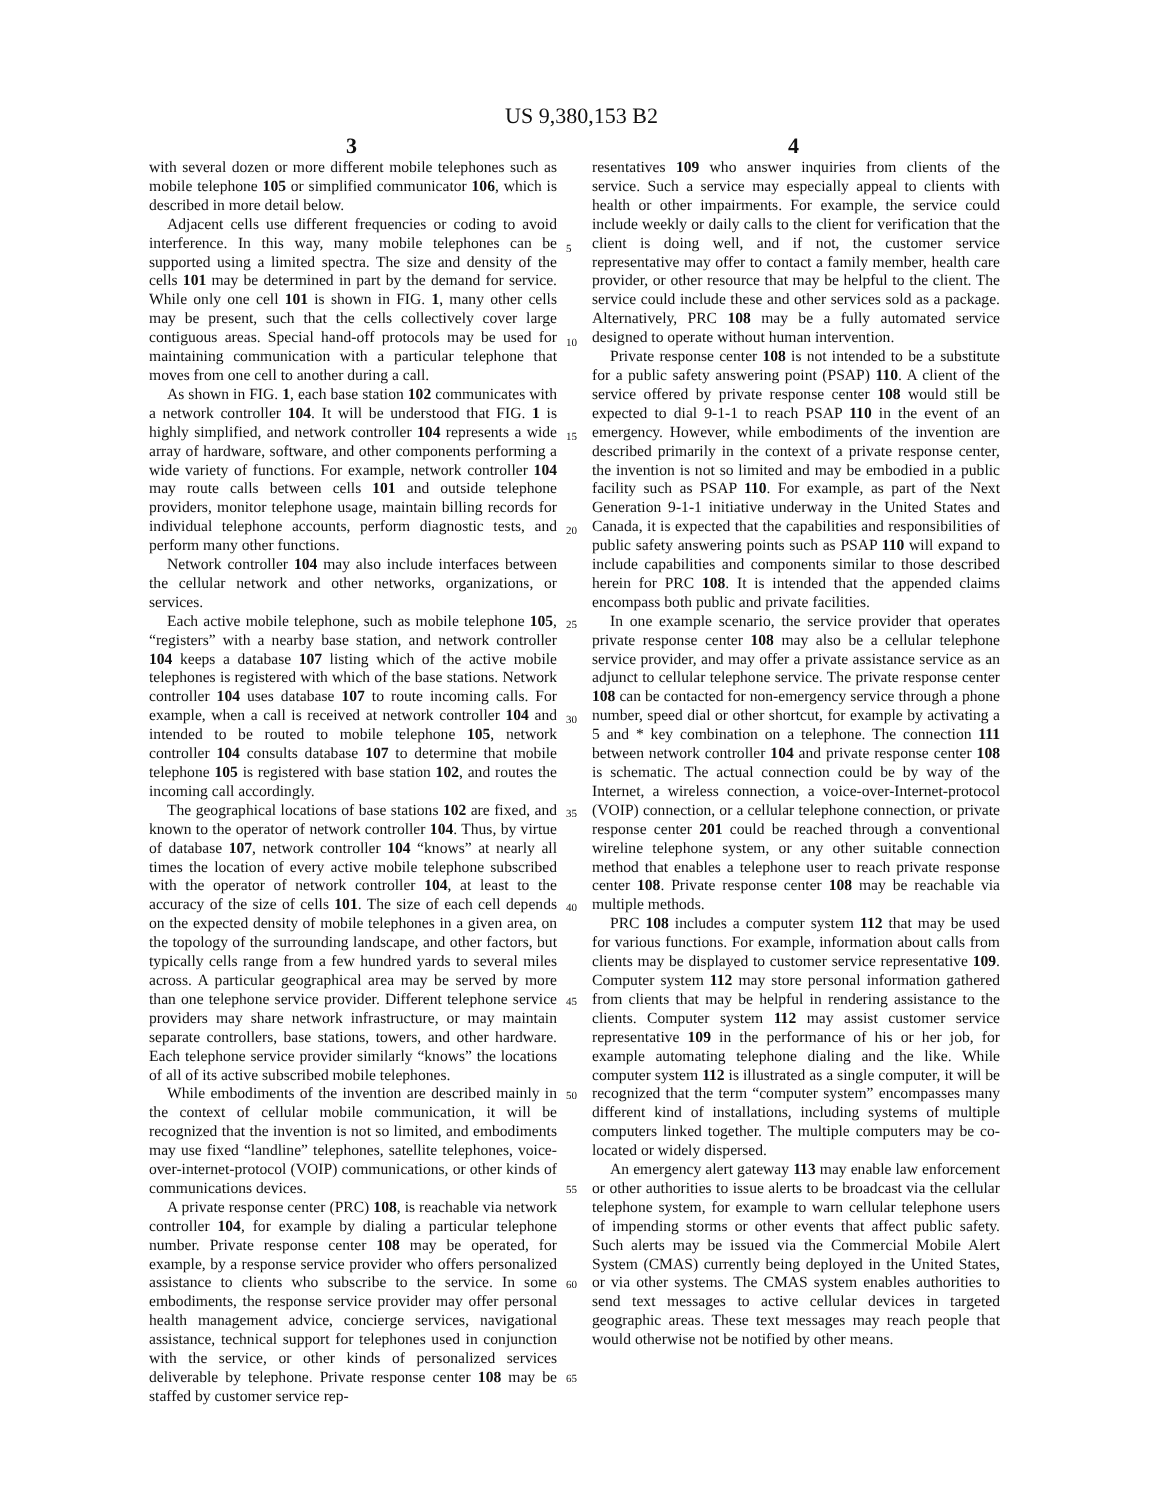US 9,380,153 B2
3 4
with several dozen or more different mobile telephones such as mobile telephone 105 or simplified communicator 106, which is described in more detail below.
Adjacent cells use different frequencies or coding to avoid interference. In this way, many mobile telephones can be supported using a limited spectra. The size and density of the cells 101 may be determined in part by the demand for service. While only one cell 101 is shown in FIG. 1, many other cells may be present, such that the cells collectively cover large contiguous areas. Special hand-off protocols may be used for maintaining communication with a particular telephone that moves from one cell to another during a call.
As shown in FIG. 1, each base station 102 communicates with a network controller 104. It will be understood that FIG. 1 is highly simplified, and network controller 104 represents a wide array of hardware, software, and other components performing a wide variety of functions. For example, network controller 104 may route calls between cells 101 and outside telephone providers, monitor telephone usage, maintain billing records for individual telephone accounts, perform diagnostic tests, and perform many other functions.
Network controller 104 may also include interfaces between the cellular network and other networks, organizations, or services.
Each active mobile telephone, such as mobile telephone 105, “registers” with a nearby base station, and network controller 104 keeps a database 107 listing which of the active mobile telephones is registered with which of the base stations. Network controller 104 uses database 107 to route incoming calls. For example, when a call is received at network controller 104 and intended to be routed to mobile telephone 105, network controller 104 consults database 107 to determine that mobile telephone 105 is registered with base station 102, and routes the incoming call accordingly.
The geographical locations of base stations 102 are fixed, and known to the operator of network controller 104. Thus, by virtue of database 107, network controller 104 “knows” at nearly all times the location of every active mobile telephone subscribed with the operator of network controller 104, at least to the accuracy of the size of cells 101. The size of each cell depends on the expected density of mobile telephones in a given area, on the topology of the surrounding landscape, and other factors, but typically cells range from a few hundred yards to several miles across. A particular geographical area may be served by more than one telephone service provider. Different telephone service providers may share network infrastructure, or may maintain separate controllers, base stations, towers, and other hardware. Each telephone service provider similarly “knows” the locations of all of its active subscribed mobile telephones.
While embodiments of the invention are described mainly in the context of cellular mobile communication, it will be recognized that the invention is not so limited, and embodiments may use fixed “landline” telephones, satellite telephones, voice-over-internet-protocol (VOIP) communications, or other kinds of communications devices.
A private response center (PRC) 108, is reachable via network controller 104, for example by dialing a particular telephone number. Private response center 108 may be operated, for example, by a response service provider who offers personalized assistance to clients who subscribe to the service. In some embodiments, the response service provider may offer personal health management advice, concierge services, navigational assistance, technical support for telephones used in conjunction with the service, or other kinds of personalized services deliverable by telephone. Private response center 108 may be staffed by customer service rep-
5
10
15
20
25
30
35
40
45
50
55
60
65
resentatives 109 who answer inquiries from clients of the service. Such a service may especially appeal to clients with health or other impairments. For example, the service could include weekly or daily calls to the client for verification that the client is doing well, and if not, the customer service representative may offer to contact a family member, health care provider, or other resource that may be helpful to the client. The service could include these and other services sold as a package. Alternatively, PRC 108 may be a fully automated service designed to operate without human intervention.
Private response center 108 is not intended to be a substitute for a public safety answering point (PSAP) 110. A client of the service offered by private response center 108 would still be expected to dial 9-1-1 to reach PSAP 110 in the event of an emergency. However, while embodiments of the invention are described primarily in the context of a private response center, the invention is not so limited and may be embodied in a public facility such as PSAP 110. For example, as part of the Next Generation 9-1-1 initiative underway in the United States and Canada, it is expected that the capabilities and responsibilities of public safety answering points such as PSAP 110 will expand to include capabilities and components similar to those described herein for PRC 108. It is intended that the appended claims encompass both public and private facilities.
In one example scenario, the service provider that operates private response center 108 may also be a cellular telephone service provider, and may offer a private assistance service as an adjunct to cellular telephone service. The private response center 108 can be contacted for non-emergency service through a phone number, speed dial or other shortcut, for example by activating a 5 and * key combination on a telephone. The connection 111 between network controller 104 and private response center 108 is schematic. The actual connection could be by way of the Internet, a wireless connection, a voice-over-Internet-protocol (VOIP) connection, or a cellular telephone connection, or private response center 201 could be reached through a conventional wireline telephone system, or any other suitable connection method that enables a telephone user to reach private response center 108. Private response center 108 may be reachable via multiple methods.
PRC 108 includes a computer system 112 that may be used for various functions. For example, information about calls from clients may be displayed to customer service representative 109. Computer system 112 may store personal information gathered from clients that may be helpful in rendering assistance to the clients. Computer system 112 may assist customer service representative 109 in the performance of his or her job, for example automating telephone dialing and the like. While computer system 112 is illustrated as a single computer, it will be recognized that the term “computer system” encompasses many different kind of installations, including systems of multiple computers linked together. The multiple computers may be co-located or widely dispersed.
An emergency alert gateway 113 may enable law enforcement or other authorities to issue alerts to be broadcast via the cellular telephone system, for example to warn cellular telephone users of impending storms or other events that affect public safety. Such alerts may be issued via the Commercial Mobile Alert System (CMAS) currently being deployed in the United States, or via other systems. The CMAS system enables authorities to send text messages to active cellular devices in targeted geographic areas. These text messages may reach people that would otherwise not be notified by other means.